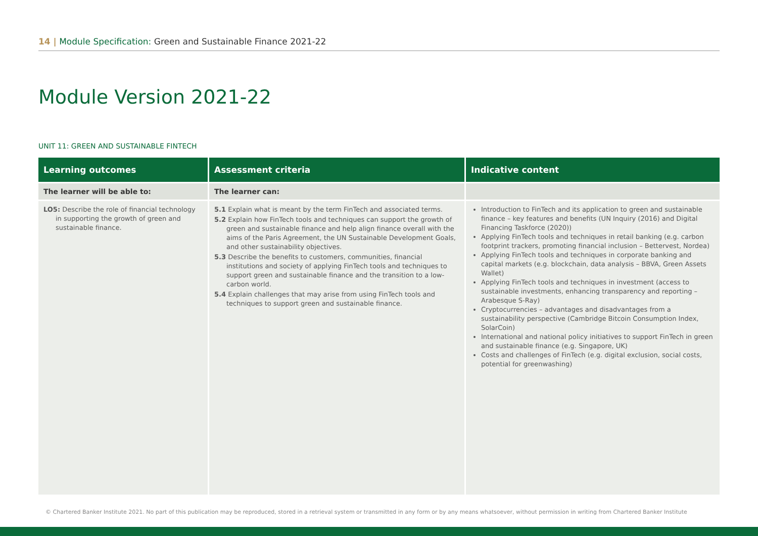14 | Module Specification: Green and Sustainable Finance 2021-22
Module Version 2021-22
UNIT 11: GREEN AND SUSTAINABLE FINTECH
| Learning outcomes | Assessment criteria | Indicative content |
| --- | --- | --- |
| The learner will be able to: | The learner can: | |
| LO5: Describe the role of financial technology in supporting the growth of green and sustainable finance. | 5.1 Explain what is meant by the term FinTech and associated terms. 5.2 Explain how FinTech tools and techniques can support the growth of green and sustainable finance and help align finance overall with the aims of the Paris Agreement, the UN Sustainable Development Goals, and other sustainability objectives. 5.3 Describe the benefits to customers, communities, financial institutions and society of applying FinTech tools and techniques to support green and sustainable finance and the transition to a low-carbon world. 5.4 Explain challenges that may arise from using FinTech tools and techniques to support green and sustainable finance. | Introduction to FinTech and its application to green and sustainable finance – key features and benefits (UN Inquiry (2016) and Digital Financing Taskforce (2020)) Applying FinTech tools and techniques in retail banking (e.g. carbon footprint trackers, promoting financial inclusion – Bettervest, Nordea) Applying FinTech tools and techniques in corporate banking and capital markets (e.g. blockchain, data analysis – BBVA, Green Assets Wallet) Applying FinTech tools and techniques in investment (access to sustainable investments, enhancing transparency and reporting – Arabesque S-Ray) Cryptocurrencies – advantages and disadvantages from a sustainability perspective (Cambridge Bitcoin Consumption Index, SolarCoin) International and national policy initiatives to support FinTech in green and sustainable finance (e.g. Singapore, UK) Costs and challenges of FinTech (e.g. digital exclusion, social costs, potential for greenwashing) |
© Chartered Banker Institute 2021. No part of this publication may be reproduced, stored in a retrieval system or transmitted in any form or by any means whatsoever, without permission in writing from Chartered Banker Institute